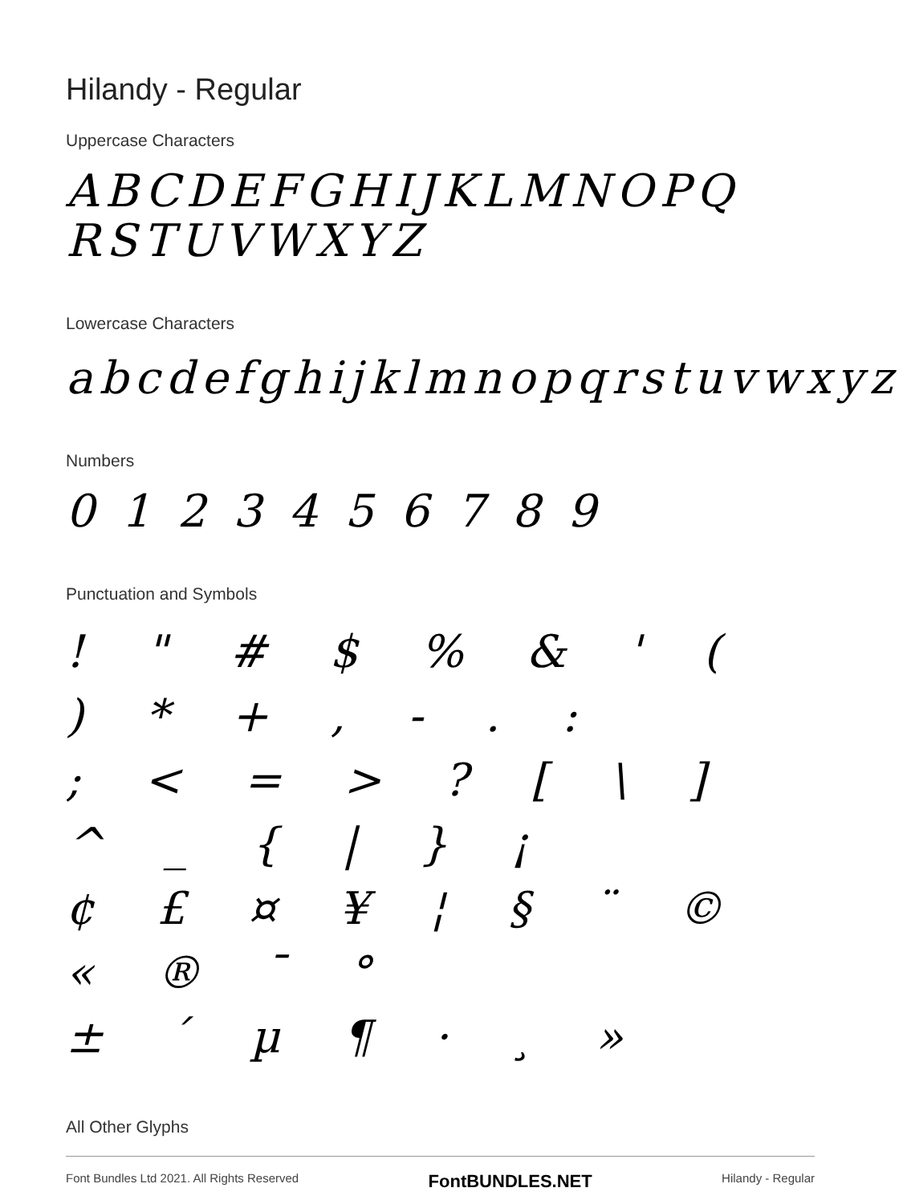Hilandy - Regular
Uppercase Characters
ABCDEFGHIJKLMNOPQ
RSTUVWXYZ
Lowercase Characters
abcdefghijklmnopqrstuvwxyz
Numbers
0 1 2 3 4 5 6 7 8 9
Punctuation and Symbols
! " # $ % & ' ( ) * + , - . :
; < = > ? [ \ ] ^ _ { | } ¡
¢ £ ¤ ¥ ¦ § ¨ © « ® ¯ °
± ´ µ ¶ · ¸ »
All Other Glyphs
Font Bundles Ltd 2021. All Rights Reserved FontBUNDLES.NET Hilandy - Regular